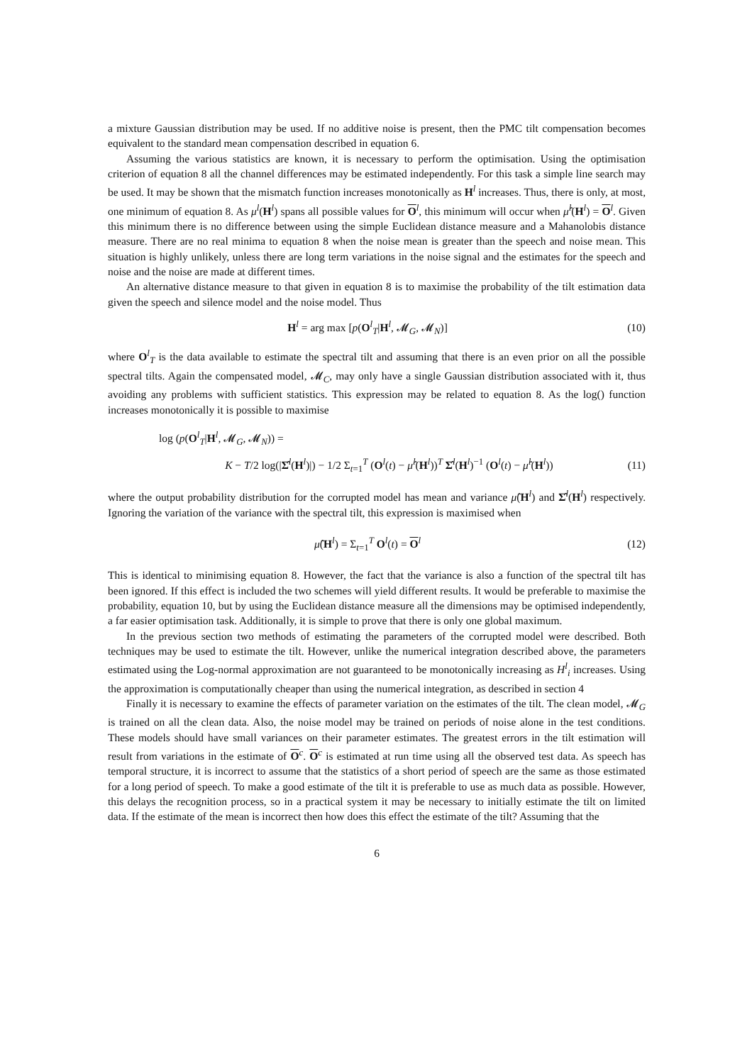a mixture Gaussian distribution may be used. If no additive noise is present, then the PMC tilt compensation becomes equivalent to the standard mean compensation described in equation 6.
Assuming the various statistics are known, it is necessary to perform the optimisation. Using the optimisation criterion of equation 8 all the channel differences may be estimated independently. For this task a simple line search may be used. It may be shown that the mismatch function increases monotonically as H<sup>l</sup> increases. Thus, there is only, at most, one minimum of equation 8. As μ<sup>l</sup>(H<sup>l</sup>) spans all possible values for O<sup>l</sup>, this minimum will occur when μ̂<sup>l</sup>(H<sup>l</sup>) = O<sup>l</sup>. Given this minimum there is no difference between using the simple Euclidean distance measure and a Mahanolobis distance measure. There are no real minima to equation 8 when the noise mean is greater than the speech and noise mean. This situation is highly unlikely, unless there are long term variations in the noise signal and the estimates for the speech and noise and the noise are made at different times.
An alternative distance measure to that given in equation 8 is to maximise the probability of the tilt estimation data given the speech and silence model and the noise model. Thus
H<sup>l</sup> = arg max [p(O<sup>l</sup><sub>T</sub>|H<sup>l</sup>, 𝓜<sub>G</sub>, 𝓜<sub>N</sub>)] (10)
where O<sup>l</sup><sub>T</sub> is the data available to estimate the spectral tilt and assuming that there is an even prior on all the possible spectral tilts. Again the compensated model, 𝓜<sub>C</sub>, may only have a single Gaussian distribution associated with it, thus avoiding any problems with sufficient statistics. This expression may be related to equation 8. As the log() function increases monotonically it is possible to maximise
log (p(O<sup>l</sup><sub>T</sub>|H<sup>l</sup>, 𝓜<sub>G</sub>, 𝓜<sub>N</sub>)) =
K − T/2 log(|Σ̂<sup>l</sup>(H<sup>l</sup>)|) − 1/2 Σ<sub>t=1</sub><sup>T</sup> (O<sup>l</sup>(t) − μ̂<sup>l</sup>(H<sup>l</sup>))<sup>T</sup> Σ̂<sup>l</sup>(H<sup>l</sup>)<sup>−1</sup> (O<sup>l</sup>(t) − μ̂<sup>l</sup>(H<sup>l</sup>)) (11)
where the output probability distribution for the corrupted model has mean and variance μ̂(H<sup>l</sup>) and Σ̂<sup>l</sup>(H<sup>l</sup>) respectively. Ignoring the variation of the variance with the spectral tilt, this expression is maximised when
μ̂(H<sup>l</sup>) = Σ<sub>t=1</sub><sup>T</sup> O<sup>l</sup>(t) = O<sup>l</sup> (12)
This is identical to minimising equation 8. However, the fact that the variance is also a function of the spectral tilt has been ignored. If this effect is included the two schemes will yield different results. It would be preferable to maximise the probability, equation 10, but by using the Euclidean distance measure all the dimensions may be optimised independently, a far easier optimisation task. Additionally, it is simple to prove that there is only one global maximum.
In the previous section two methods of estimating the parameters of the corrupted model were described. Both techniques may be used to estimate the tilt. However, unlike the numerical integration described above, the parameters estimated using the Log-normal approximation are not guaranteed to be monotonically increasing as H<sup>l</sup><sub>i</sub> increases. Using the approximation is computationally cheaper than using the numerical integration, as described in section 4
Finally it is necessary to examine the effects of parameter variation on the estimates of the tilt. The clean model, 𝓜<sub>G</sub> is trained on all the clean data. Also, the noise model may be trained on periods of noise alone in the test conditions. These models should have small variances on their parameter estimates. The greatest errors in the tilt estimation will result from variations in the estimate of O<sup>c</sup>. O<sup>c</sup> is estimated at run time using all the observed test data. As speech has temporal structure, it is incorrect to assume that the statistics of a short period of speech are the same as those estimated for a long period of speech. To make a good estimate of the tilt it is preferable to use as much data as possible. However, this delays the recognition process, so in a practical system it may be necessary to initially estimate the tilt on limited data. If the estimate of the mean is incorrect then how does this effect the estimate of the tilt? Assuming that the
6